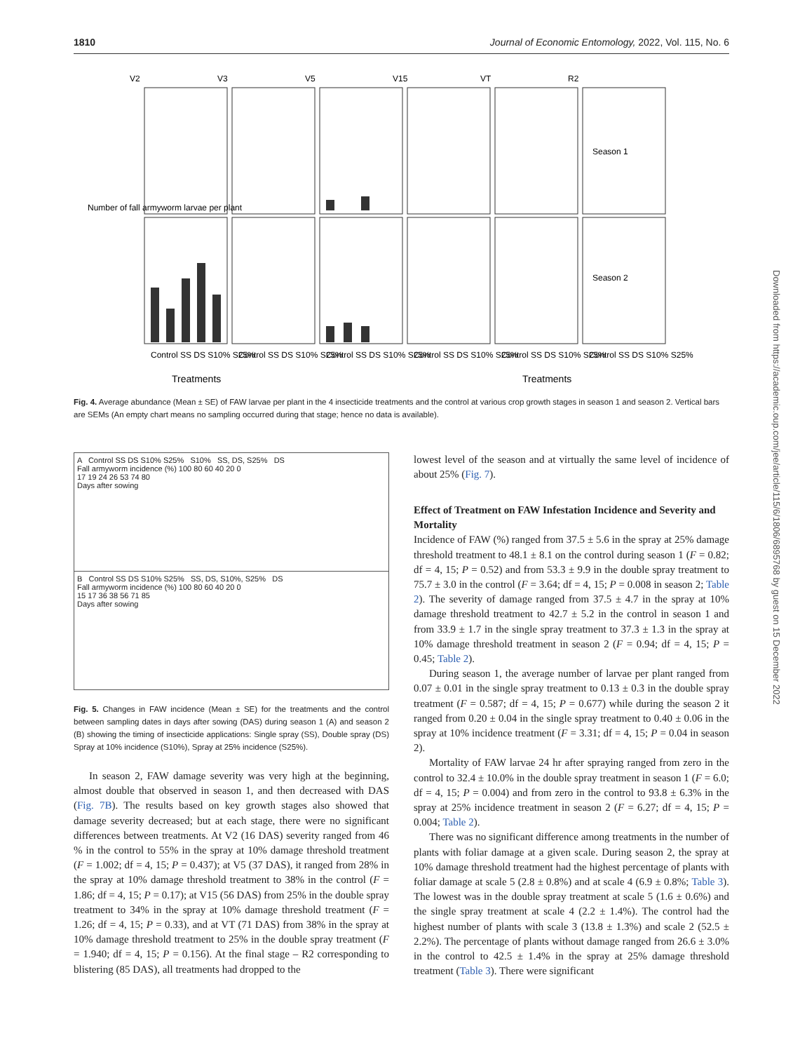1810 Journal of Economic Entomology, 2022, Vol. 115, No. 6
V2
V3
V5
V15
VT
R2
Treatments
Treatments
Season 1
Season 2
Number of fall armyworm larvae per plant
Control SS DS S10% S25%
Control SS DS S10% S25%
Control SS DS S10% S25%
Control SS DS S10% S25%
Control SS DS S10% S25%
Control SS DS S10% S25%
Fig. 4. Average abundance (Mean ± SE) of FAW larvae per plant in the 4 insecticide treatments and the control at various crop growth stages in season 1 and season 2. Vertical bars are SEMs (An empty chart means no sampling occurred during that stage; hence no data is available).
A Control SS DS S10% S25% S10% SS, DS, S25% DS
Fall armyworm incidence (%) 100 80 60 40 20 0
17 19 24 26 53 74 80
Days after sowing
B Control SS DS S10% S25% SS, DS, S10%, S25% DS
Fall armyworm incidence (%) 100 80 60 40 20 0
15 17 36 38 56 71 85
Days after sowing
Fig. 5. Changes in FAW incidence (Mean ± SE) for the treatments and the control between sampling dates in days after sowing (DAS) during season 1 (A) and season 2 (B) showing the timing of insecticide applications: Single spray (SS), Double spray (DS) Spray at 10% incidence (S10%), Spray at 25% incidence (S25%).
In season 2, FAW damage severity was very high at the beginning, almost double that observed in season 1, and then decreased with DAS (Fig. 7B). The results based on key growth stages also showed that damage severity decreased; but at each stage, there were no significant differences between treatments. At V2 (16 DAS) severity ranged from 46 % in the control to 55% in the spray at 10% damage threshold treatment (F = 1.002; df = 4, 15; P = 0.437); at V5 (37 DAS), it ranged from 28% in the spray at 10% damage threshold treatment to 38% in the control (F = 1.86; df = 4, 15; P = 0.17); at V15 (56 DAS) from 25% in the double spray treatment to 34% in the spray at 10% damage threshold treatment (F = 1.26; df = 4, 15; P = 0.33), and at VT (71 DAS) from 38% in the spray at 10% damage threshold treatment to 25% in the double spray treatment (F = 1.940; df = 4, 15; P = 0.156). At the final stage – R2 corresponding to blistering (85 DAS), all treatments had dropped to the
lowest level of the season and at virtually the same level of incidence of about 25% (Fig. 7).
Effect of Treatment on FAW Infestation Incidence and Severity and Mortality
Incidence of FAW (%) ranged from 37.5 ± 5.6 in the spray at 25% damage threshold treatment to 48.1 ± 8.1 on the control during season 1 (F = 0.82; df = 4, 15; P = 0.52) and from 53.3 ± 9.9 in the double spray treatment to 75.7 ± 3.0 in the control (F = 3.64; df = 4, 15; P = 0.008 in season 2; Table 2). The severity of damage ranged from 37.5 ± 4.7 in the spray at 10% damage threshold treatment to 42.7 ± 5.2 in the control in season 1 and from 33.9 ± 1.7 in the single spray treatment to 37.3 ± 1.3 in the spray at 10% damage threshold treatment in season 2 (F = 0.94; df = 4, 15; P = 0.45; Table 2).
During season 1, the average number of larvae per plant ranged from 0.07 ± 0.01 in the single spray treatment to 0.13 ± 0.3 in the double spray treatment (F = 0.587; df = 4, 15; P = 0.677) while during the season 2 it ranged from 0.20 ± 0.04 in the single spray treatment to 0.40 ± 0.06 in the spray at 10% incidence treatment (F = 3.31; df = 4, 15; P = 0.04 in season 2).
Mortality of FAW larvae 24 hr after spraying ranged from zero in the control to 32.4 ± 10.0% in the double spray treatment in season 1 (F = 6.0; df = 4, 15; P = 0.004) and from zero in the control to 93.8 ± 6.3% in the spray at 25% incidence treatment in season 2 (F = 6.27; df = 4, 15; P = 0.004; Table 2).
There was no significant difference among treatments in the number of plants with foliar damage at a given scale. During season 2, the spray at 10% damage threshold treatment had the highest percentage of plants with foliar damage at scale 5 (2.8 ± 0.8%) and at scale 4 (6.9 ± 0.8%; Table 3). The lowest was in the double spray treatment at scale 5 (1.6 ± 0.6%) and the single spray treatment at scale 4 (2.2 ± 1.4%). The control had the highest number of plants with scale 3 (13.8 ± 1.3%) and scale 2 (52.5 ± 2.2%). The percentage of plants without damage ranged from 26.6 ± 3.0% in the control to 42.5 ± 1.4% in the spray at 25% damage threshold treatment (Table 3). There were significant
Downloaded from https://academic.oup.com/jee/article/115/6/1806/6895768 by guest on 15 December 2022